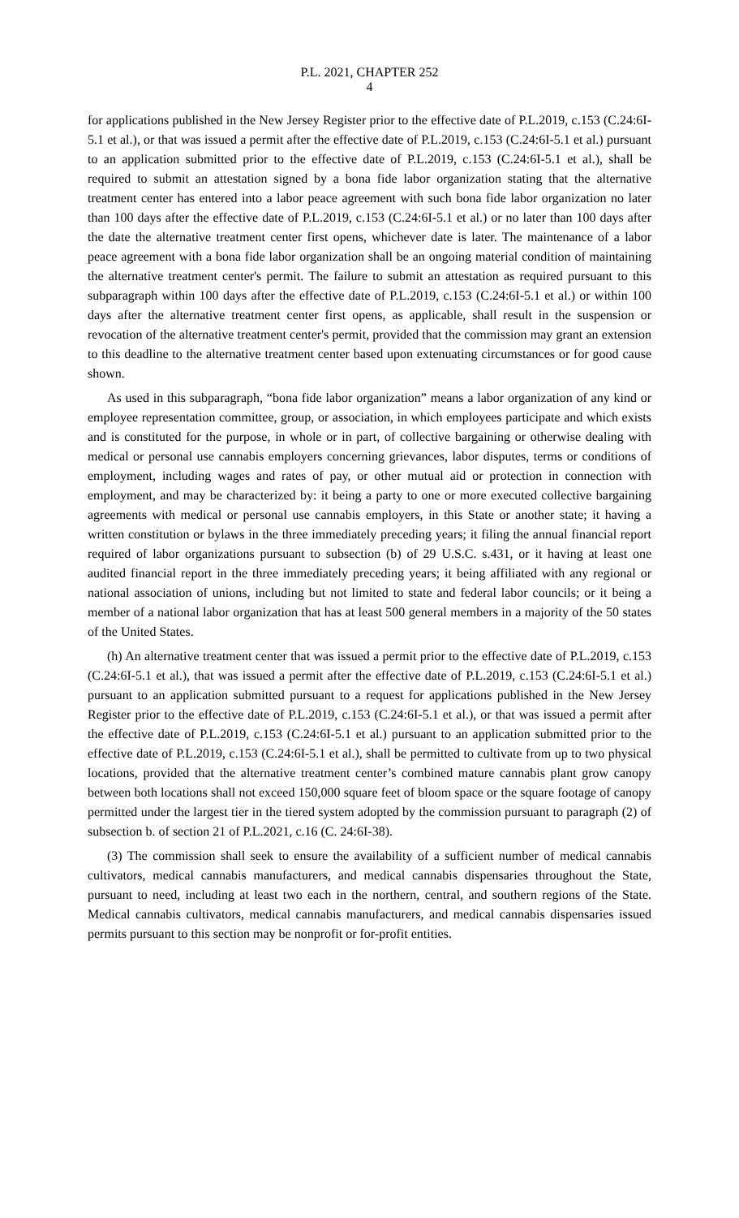P.L. 2021, CHAPTER 252
4
for applications published in the New Jersey Register prior to the effective date of P.L.2019, c.153 (C.24:6I-5.1 et al.), or that was issued a permit after the effective date of P.L.2019, c.153 (C.24:6I-5.1 et al.) pursuant to an application submitted prior to the effective date of P.L.2019, c.153 (C.24:6I-5.1 et al.), shall be required to submit an attestation signed by a bona fide labor organization stating that the alternative treatment center has entered into a labor peace agreement with such bona fide labor organization no later than 100 days after the effective date of P.L.2019, c.153 (C.24:6I-5.1 et al.) or no later than 100 days after the date the alternative treatment center first opens, whichever date is later. The maintenance of a labor peace agreement with a bona fide labor organization shall be an ongoing material condition of maintaining the alternative treatment center's permit. The failure to submit an attestation as required pursuant to this subparagraph within 100 days after the effective date of P.L.2019, c.153 (C.24:6I-5.1 et al.) or within 100 days after the alternative treatment center first opens, as applicable, shall result in the suspension or revocation of the alternative treatment center's permit, provided that the commission may grant an extension to this deadline to the alternative treatment center based upon extenuating circumstances or for good cause shown.
As used in this subparagraph, “bona fide labor organization” means a labor organization of any kind or employee representation committee, group, or association, in which employees participate and which exists and is constituted for the purpose, in whole or in part, of collective bargaining or otherwise dealing with medical or personal use cannabis employers concerning grievances, labor disputes, terms or conditions of employment, including wages and rates of pay, or other mutual aid or protection in connection with employment, and may be characterized by: it being a party to one or more executed collective bargaining agreements with medical or personal use cannabis employers, in this State or another state; it having a written constitution or bylaws in the three immediately preceding years; it filing the annual financial report required of labor organizations pursuant to subsection (b) of 29 U.S.C. s.431, or it having at least one audited financial report in the three immediately preceding years; it being affiliated with any regional or national association of unions, including but not limited to state and federal labor councils; or it being a member of a national labor organization that has at least 500 general members in a majority of the 50 states of the United States.
(h) An alternative treatment center that was issued a permit prior to the effective date of P.L.2019, c.153 (C.24:6I-5.1 et al.), that was issued a permit after the effective date of P.L.2019, c.153 (C.24:6I-5.1 et al.) pursuant to an application submitted pursuant to a request for applications published in the New Jersey Register prior to the effective date of P.L.2019, c.153 (C.24:6I-5.1 et al.), or that was issued a permit after the effective date of P.L.2019, c.153 (C.24:6I-5.1 et al.) pursuant to an application submitted prior to the effective date of P.L.2019, c.153 (C.24:6I-5.1 et al.), shall be permitted to cultivate from up to two physical locations, provided that the alternative treatment center’s combined mature cannabis plant grow canopy between both locations shall not exceed 150,000 square feet of bloom space or the square footage of canopy permitted under the largest tier in the tiered system adopted by the commission pursuant to paragraph (2) of subsection b. of section 21 of P.L.2021, c.16 (C. 24:6I-38).
(3) The commission shall seek to ensure the availability of a sufficient number of medical cannabis cultivators, medical cannabis manufacturers, and medical cannabis dispensaries throughout the State, pursuant to need, including at least two each in the northern, central, and southern regions of the State. Medical cannabis cultivators, medical cannabis manufacturers, and medical cannabis dispensaries issued permits pursuant to this section may be nonprofit or for-profit entities.